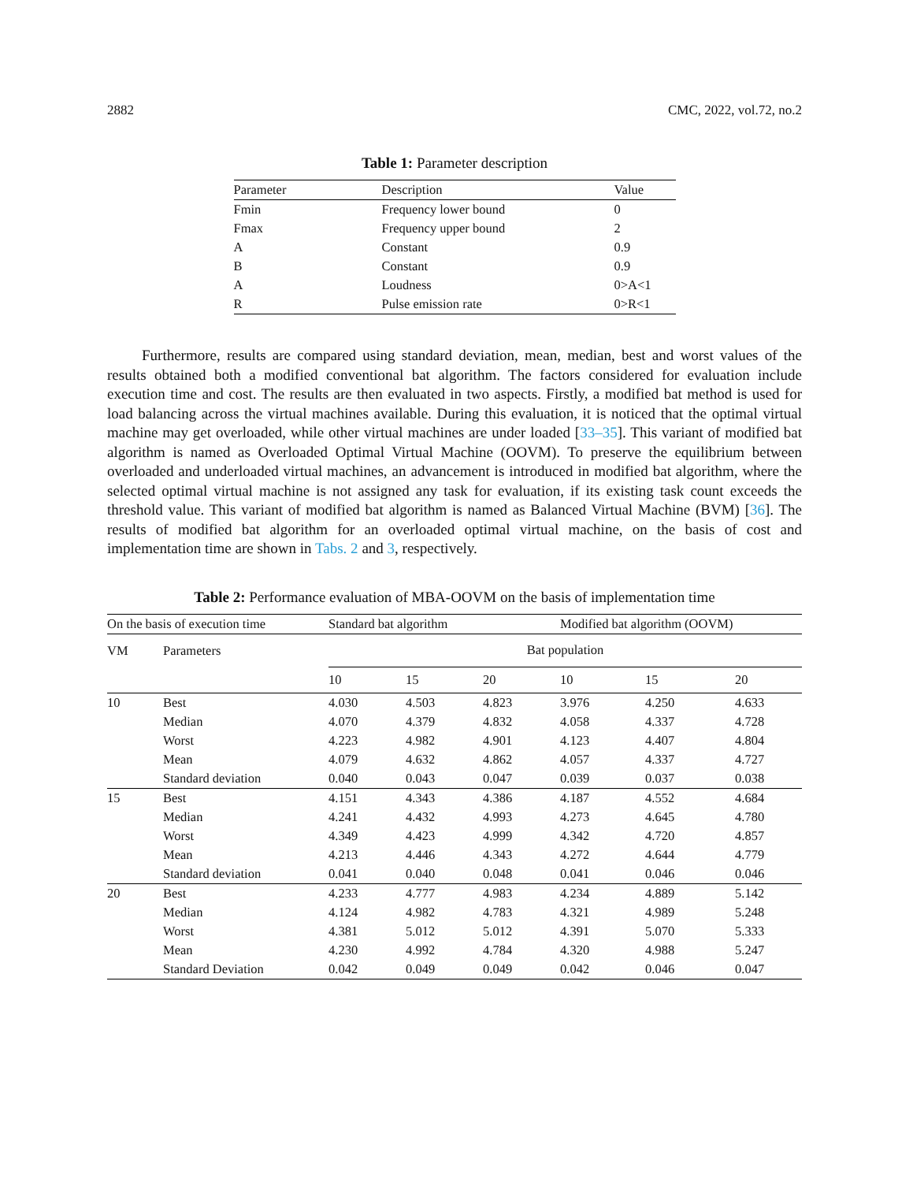2882 CMC, 2022, vol.72, no.2
Table 1: Parameter description
| Parameter | Description | Value |
| --- | --- | --- |
| Fmin | Frequency lower bound | 0 |
| Fmax | Frequency upper bound | 2 |
| A | Constant | 0.9 |
| B | Constant | 0.9 |
| A | Loudness | 0>A<1 |
| R | Pulse emission rate | 0>R<1 |
Furthermore, results are compared using standard deviation, mean, median, best and worst values of the results obtained both a modified conventional bat algorithm. The factors considered for evaluation include execution time and cost. The results are then evaluated in two aspects. Firstly, a modified bat method is used for load balancing across the virtual machines available. During this evaluation, it is noticed that the optimal virtual machine may get overloaded, while other virtual machines are under loaded [33–35]. This variant of modified bat algorithm is named as Overloaded Optimal Virtual Machine (OOVM). To preserve the equilibrium between overloaded and underloaded virtual machines, an advancement is introduced in modified bat algorithm, where the selected optimal virtual machine is not assigned any task for evaluation, if its existing task count exceeds the threshold value. This variant of modified bat algorithm is named as Balanced Virtual Machine (BVM) [36]. The results of modified bat algorithm for an overloaded optimal virtual machine, on the basis of cost and implementation time are shown in Tabs. 2 and 3, respectively.
Table 2: Performance evaluation of MBA-OOVM on the basis of implementation time
| On the basis of execution time | | Standard bat algorithm | | | Modified bat algorithm (OOVM) | | |
| VM | Parameters | Bat population | | | | | |
| | | 10 | 15 | 20 | 10 | 15 | 20 |
| 10 | Best | 4.030 | 4.503 | 4.823 | 3.976 | 4.250 | 4.633 |
| | Median | 4.070 | 4.379 | 4.832 | 4.058 | 4.337 | 4.728 |
| | Worst | 4.223 | 4.982 | 4.901 | 4.123 | 4.407 | 4.804 |
| | Mean | 4.079 | 4.632 | 4.862 | 4.057 | 4.337 | 4.727 |
| | Standard deviation | 0.040 | 0.043 | 0.047 | 0.039 | 0.037 | 0.038 |
| 15 | Best | 4.151 | 4.343 | 4.386 | 4.187 | 4.552 | 4.684 |
| | Median | 4.241 | 4.432 | 4.993 | 4.273 | 4.645 | 4.780 |
| | Worst | 4.349 | 4.423 | 4.999 | 4.342 | 4.720 | 4.857 |
| | Mean | 4.213 | 4.446 | 4.343 | 4.272 | 4.644 | 4.779 |
| | Standard deviation | 0.041 | 0.040 | 0.048 | 0.041 | 0.046 | 0.046 |
| 20 | Best | 4.233 | 4.777 | 4.983 | 4.234 | 4.889 | 5.142 |
| | Median | 4.124 | 4.982 | 4.783 | 4.321 | 4.989 | 5.248 |
| | Worst | 4.381 | 5.012 | 5.012 | 4.391 | 5.070 | 5.333 |
| | Mean | 4.230 | 4.992 | 4.784 | 4.320 | 4.988 | 5.247 |
| | Standard Deviation | 0.042 | 0.049 | 0.049 | 0.042 | 0.046 | 0.047 |